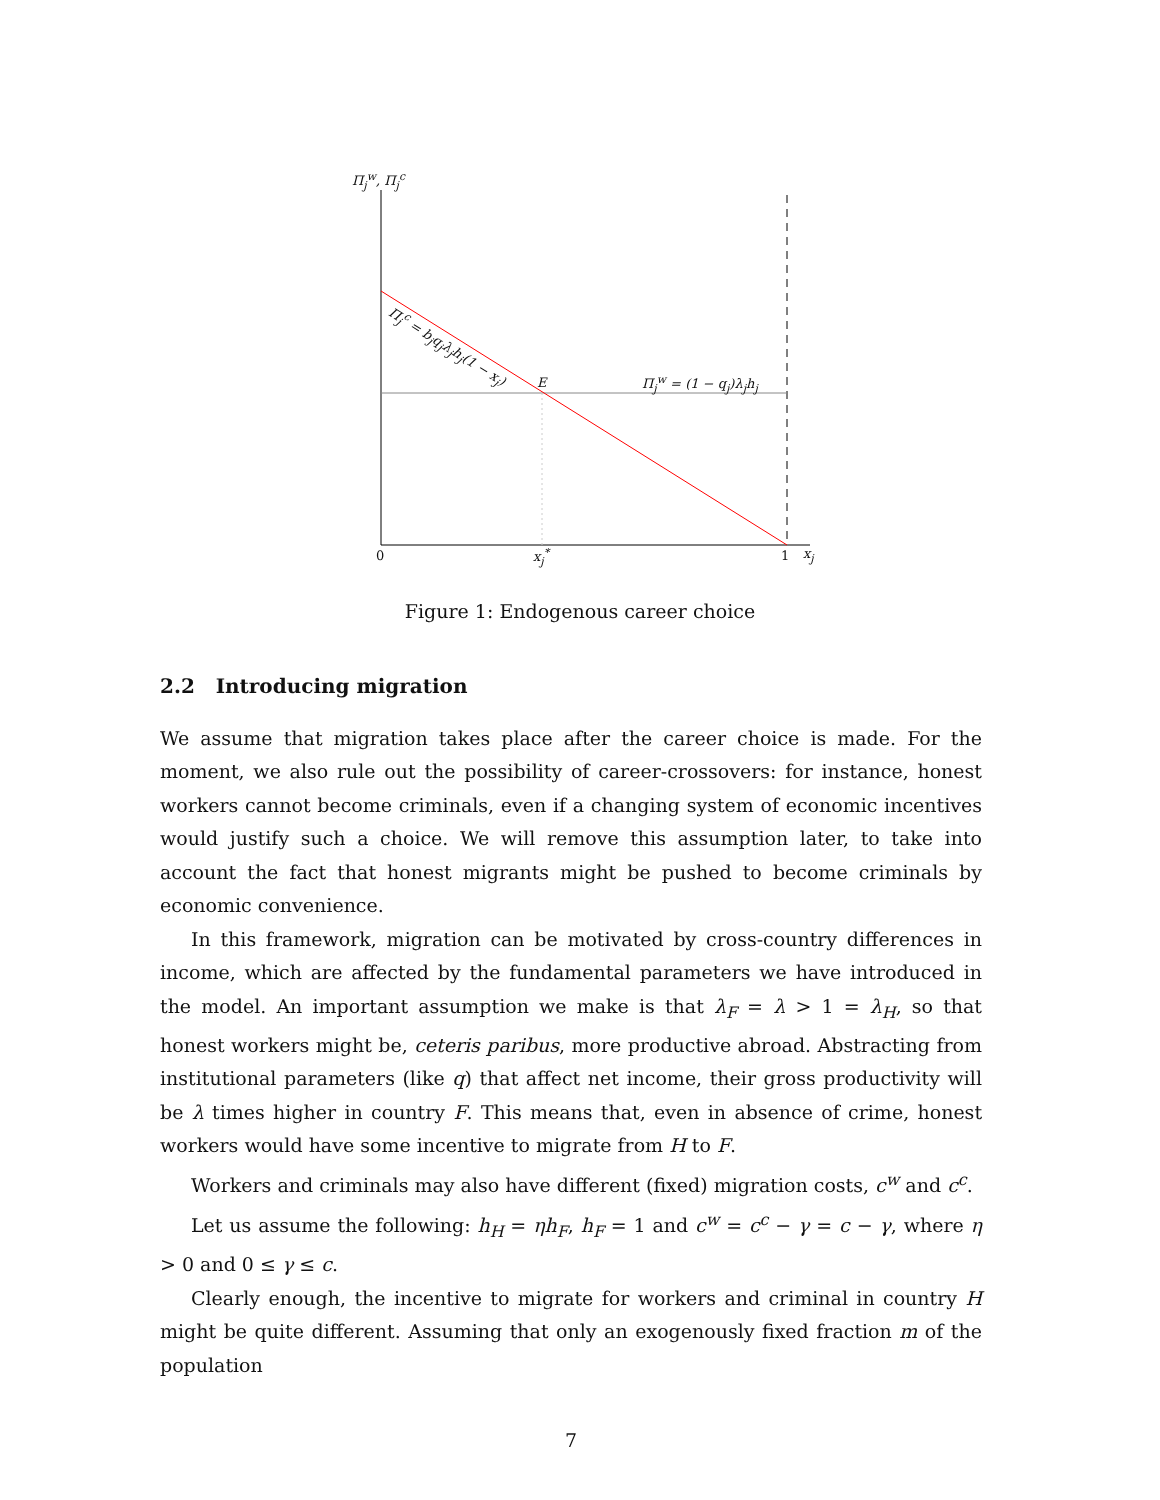Π<sub>j</sub><sup>w</sup>, Π<sub>j</sub><sup>c</sup>
Π<sub>j</sub><sup>c</sup> = b<sub>j</sub>q<sub>j</sub>λ<sub>j</sub>h<sub>j</sub>(1 − x<sub>j</sub>)
E Π<sub>j</sub><sup>w</sup> = (1 − q<sub>j</sub>)λ<sub>j</sub>h<sub>j</sub>
0 x<sub>j</sub><sup>*</sup> 1 x<sub>j</sub>
Figure 1: Endogenous career choice
2.2 Introducing migration
We assume that migration takes place after the career choice is made. For the moment, we also rule out the possibility of career-crossovers: for instance, honest workers cannot become criminals, even if a changing system of economic incentives would justify such a choice. We will remove this assumption later, to take into account the fact that honest migrants might be pushed to become criminals by economic convenience.
In this framework, migration can be motivated by cross-country differences in income, which are affected by the fundamental parameters we have introduced in the model. An important assumption we make is that λ<sub>F</sub> = λ > 1 = λ<sub>H</sub>, so that honest workers might be, ceteris paribus, more productive abroad. Abstracting from institutional parameters (like q) that affect net income, their gross productivity will be λ times higher in country F. This means that, even in absence of crime, honest workers would have some incentive to migrate from H to F.
Workers and criminals may also have different (fixed) migration costs, c<sup>w</sup> and c<sup>c</sup>.
Let us assume the following: h<sub>H</sub> = ηh<sub>F</sub>, h<sub>F</sub> = 1 and c<sup>w</sup> = c<sup>c</sup> − γ = c − γ, where η > 0 and 0 ≤ γ ≤ c.
Clearly enough, the incentive to migrate for workers and criminal in country H might be quite different. Assuming that only an exogenously fixed fraction m of the population
7